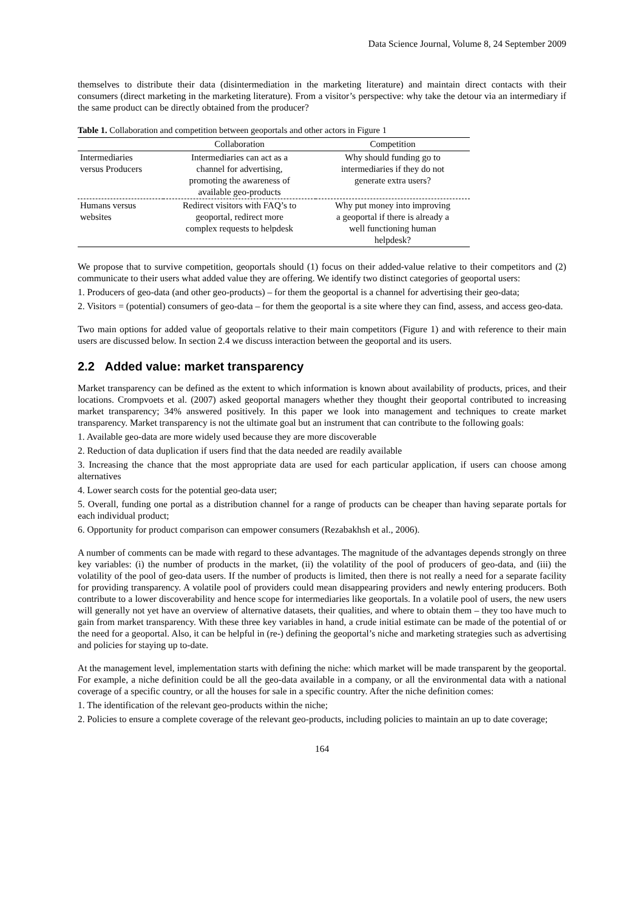Data Science Journal, Volume 8, 24 September 2009
themselves to distribute their data (disintermediation in the marketing literature) and maintain direct contacts with their consumers (direct marketing in the marketing literature). From a visitor’s perspective: why take the detour via an intermediary if the same product can be directly obtained from the producer?
Table 1. Collaboration and competition between geoportals and other actors in Figure 1
| | Collaboration | Competition |
| --- | --- | --- |
| Intermediaries versus Producers | Intermediaries can act as a channel for advertising, promoting the awareness of available geo-products | Why should funding go to intermediaries if they do not generate extra users? |
| Humans versus websites | Redirect visitors with FAQ’s to geoportal, redirect more complex requests to helpdesk | Why put money into improving a geoportal if there is already a well functioning human helpdesk? |
We propose that to survive competition, geoportals should (1) focus on their added-value relative to their competitors and (2) communicate to their users what added value they are offering. We identify two distinct categories of geoportal users:
1. Producers of geo-data (and other geo-products) – for them the geoportal is a channel for advertising their geo-data;
2. Visitors = (potential) consumers of geo-data – for them the geoportal is a site where they can find, assess, and access geo-data.
Two main options for added value of geoportals relative to their main competitors (Figure 1) and with reference to their main users are discussed below. In section 2.4 we discuss interaction between the geoportal and its users.
2.2 Added value: market transparency
Market transparency can be defined as the extent to which information is known about availability of products, prices, and their locations. Crompvoets et al. (2007) asked geoportal managers whether they thought their geoportal contributed to increasing market transparency; 34% answered positively. In this paper we look into management and techniques to create market transparency. Market transparency is not the ultimate goal but an instrument that can contribute to the following goals:
1. Available geo-data are more widely used because they are more discoverable
2. Reduction of data duplication if users find that the data needed are readily available
3. Increasing the chance that the most appropriate data are used for each particular application, if users can choose among alternatives
4. Lower search costs for the potential geo-data user;
5. Overall, funding one portal as a distribution channel for a range of products can be cheaper than having separate portals for each individual product;
6. Opportunity for product comparison can empower consumers (Rezabakhsh et al., 2006).
A number of comments can be made with regard to these advantages. The magnitude of the advantages depends strongly on three key variables: (i) the number of products in the market, (ii) the volatility of the pool of producers of geo-data, and (iii) the volatility of the pool of geo-data users. If the number of products is limited, then there is not really a need for a separate facility for providing transparency. A volatile pool of providers could mean disappearing providers and newly entering producers. Both contribute to a lower discoverability and hence scope for intermediaries like geoportals. In a volatile pool of users, the new users will generally not yet have an overview of alternative datasets, their qualities, and where to obtain them – they too have much to gain from market transparency. With these three key variables in hand, a crude initial estimate can be made of the potential of or the need for a geoportal. Also, it can be helpful in (re-) defining the geoportal’s niche and marketing strategies such as advertising and policies for staying up to-date.
At the management level, implementation starts with defining the niche: which market will be made transparent by the geoportal. For example, a niche definition could be all the geo-data available in a company, or all the environmental data with a national coverage of a specific country, or all the houses for sale in a specific country. After the niche definition comes:
1. The identification of the relevant geo-products within the niche;
2. Policies to ensure a complete coverage of the relevant geo-products, including policies to maintain an up to date coverage;
164